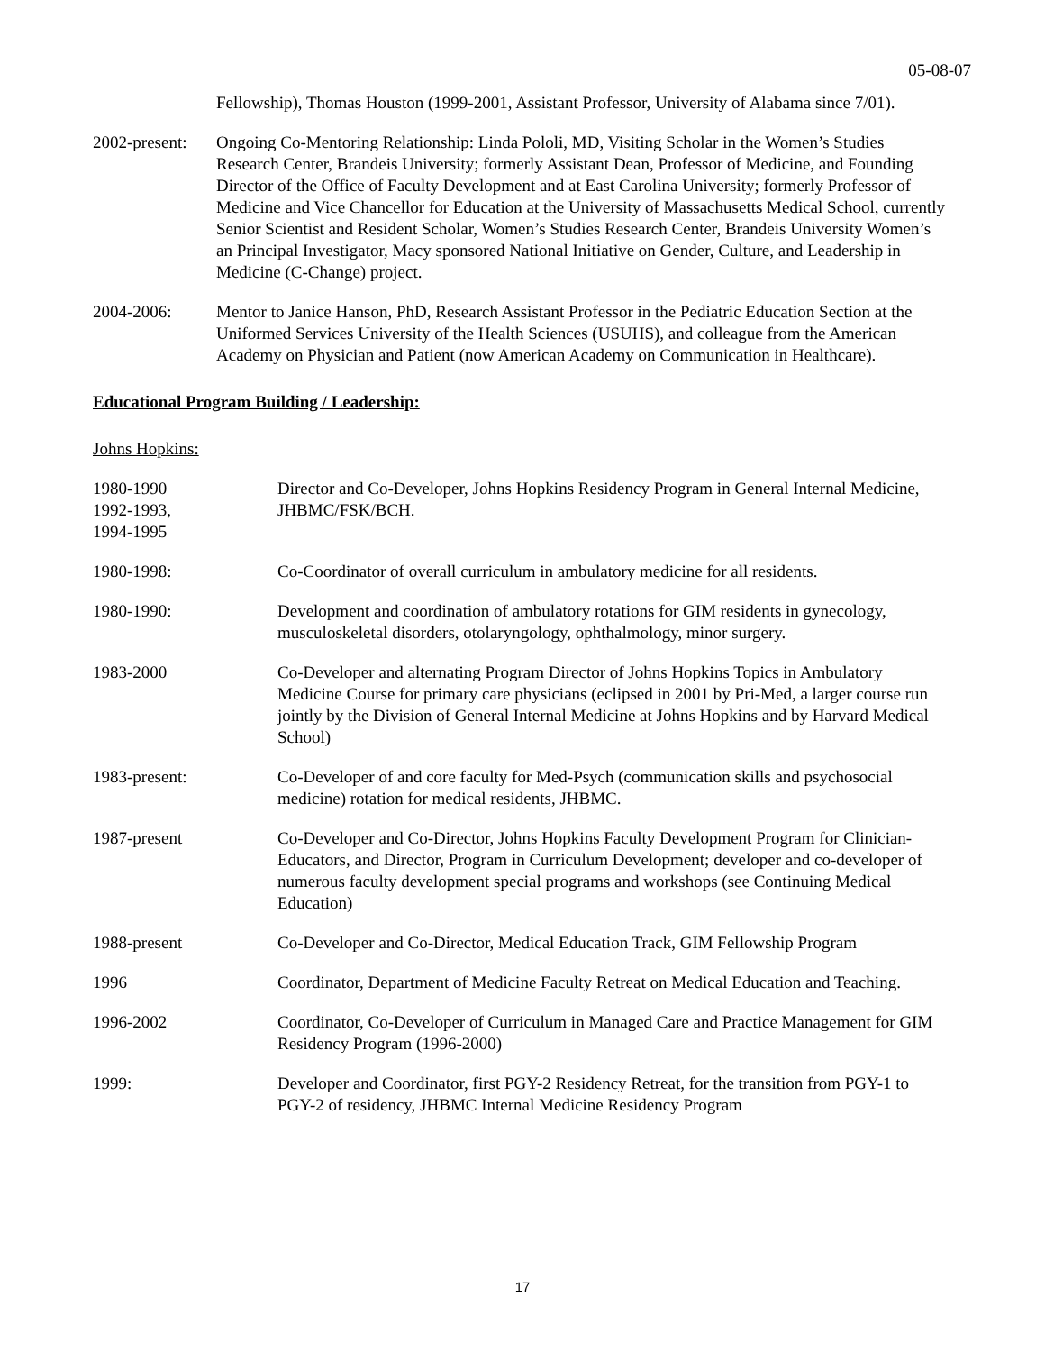05-08-07
Fellowship), Thomas Houston (1999-2001, Assistant Professor, University of Alabama since 7/01).
2002-present:
Ongoing Co-Mentoring Relationship: Linda Pololi, MD, Visiting Scholar in the Women’s Studies Research Center, Brandeis University; formerly Assistant Dean, Professor of Medicine, and Founding Director of the Office of Faculty Development and at East Carolina University; formerly Professor of Medicine and Vice Chancellor for Education at the University of Massachusetts Medical School, currently Senior Scientist and Resident Scholar, Women’s Studies Research Center, Brandeis University Women’s an Principal Investigator, Macy sponsored National Initiative on Gender, Culture, and Leadership in Medicine (C-Change) project.
2004-2006: Mentor to Janice Hanson, PhD, Research Assistant Professor in the Pediatric Education Section at the Uniformed Services University of the Health Sciences (USUHS), and colleague from the American Academy on Physician and Patient (now American Academy on Communication in Healthcare).
Educational Program Building / Leadership:
Johns Hopkins:
1980-1990
1992-1993,
1994-1995
Director and Co-Developer, Johns Hopkins Residency Program in General Internal Medicine, JHBMC/FSK/BCH.
1980-1998: Co-Coordinator of overall curriculum in ambulatory medicine for all residents.
1980-1990: Development and coordination of ambulatory rotations for GIM residents in gynecology, musculoskeletal disorders, otolaryngology, ophthalmology, minor surgery.
1983-2000 Co-Developer and alternating Program Director of Johns Hopkins Topics in Ambulatory Medicine Course for primary care physicians (eclipsed in 2001 by Pri-Med, a larger course run jointly by the Division of General Internal Medicine at Johns Hopkins and by Harvard Medical School)
1983-present: Co-Developer of and core faculty for Med-Psych (communication skills and psychosocial medicine) rotation for medical residents, JHBMC.
1987-present Co-Developer and Co-Director, Johns Hopkins Faculty Development Program for Clinician-Educators, and Director, Program in Curriculum Development; developer and co-developer of numerous faculty development special programs and workshops (see Continuing Medical Education)
1988-present Co-Developer and Co-Director, Medical Education Track, GIM Fellowship Program
1996 Coordinator, Department of Medicine Faculty Retreat on Medical Education and Teaching.
1996-2002 Coordinator, Co-Developer of Curriculum in Managed Care and Practice Management for GIM Residency Program (1996-2000)
1999: Developer and Coordinator, first PGY-2 Residency Retreat, for the transition from PGY-1 to PGY-2 of residency, JHBMC Internal Medicine Residency Program
17